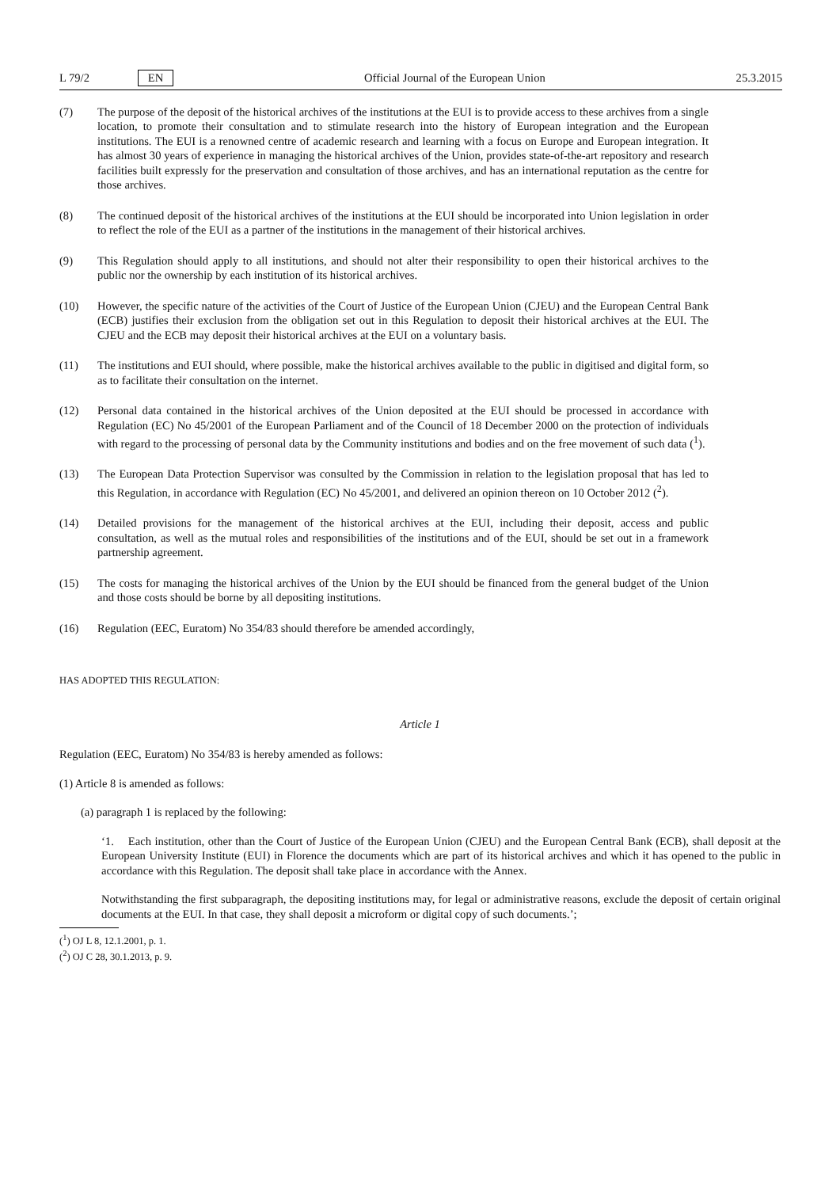L 79/2 EN Official Journal of the European Union 25.3.2015
(7) The purpose of the deposit of the historical archives of the institutions at the EUI is to provide access to these archives from a single location, to promote their consultation and to stimulate research into the history of European integration and the European institutions. The EUI is a renowned centre of academic research and learning with a focus on Europe and European integration. It has almost 30 years of experience in managing the historical archives of the Union, provides state-of-the-art repository and research facilities built expressly for the preservation and consultation of those archives, and has an international reputation as the centre for those archives.
(8) The continued deposit of the historical archives of the institutions at the EUI should be incorporated into Union legislation in order to reflect the role of the EUI as a partner of the institutions in the management of their historical archives.
(9) This Regulation should apply to all institutions, and should not alter their responsibility to open their historical archives to the public nor the ownership by each institution of its historical archives.
(10) However, the specific nature of the activities of the Court of Justice of the European Union (CJEU) and the European Central Bank (ECB) justifies their exclusion from the obligation set out in this Regulation to deposit their historical archives at the EUI. The CJEU and the ECB may deposit their historical archives at the EUI on a voluntary basis.
(11) The institutions and EUI should, where possible, make the historical archives available to the public in digitised and digital form, so as to facilitate their consultation on the internet.
(12) Personal data contained in the historical archives of the Union deposited at the EUI should be processed in accordance with Regulation (EC) No 45/2001 of the European Parliament and of the Council of 18 December 2000 on the protection of individuals with regard to the processing of personal data by the Community institutions and bodies and on the free movement of such data (<sup>1</sup>).
(13) The European Data Protection Supervisor was consulted by the Commission in relation to the legislation proposal that has led to this Regulation, in accordance with Regulation (EC) No 45/2001, and delivered an opinion thereon on 10 October 2012 (<sup>2</sup>).
(14) Detailed provisions for the management of the historical archives at the EUI, including their deposit, access and public consultation, as well as the mutual roles and responsibilities of the institutions and of the EUI, should be set out in a framework partnership agreement.
(15) The costs for managing the historical archives of the Union by the EUI should be financed from the general budget of the Union and those costs should be borne by all depositing institutions.
(16) Regulation (EEC, Euratom) No 354/83 should therefore be amended accordingly,
HAS ADOPTED THIS REGULATION:
Article 1
Regulation (EEC, Euratom) No 354/83 is hereby amended as follows:
(1) Article 8 is amended as follows:
(a) paragraph 1 is replaced by the following:
‘1. Each institution, other than the Court of Justice of the European Union (CJEU) and the European Central Bank (ECB), shall deposit at the European University Institute (EUI) in Florence the documents which are part of its historical archives and which it has opened to the public in accordance with this Regulation. The deposit shall take place in accordance with the Annex.
Notwithstanding the first subparagraph, the depositing institutions may, for legal or administrative reasons, exclude the deposit of certain original documents at the EUI. In that case, they shall deposit a microform or digital copy of such documents.’;
(<sup>1</sup>) OJ L 8, 12.1.2001, p. 1.
(<sup>2</sup>) OJ C 28, 30.1.2013, p. 9.